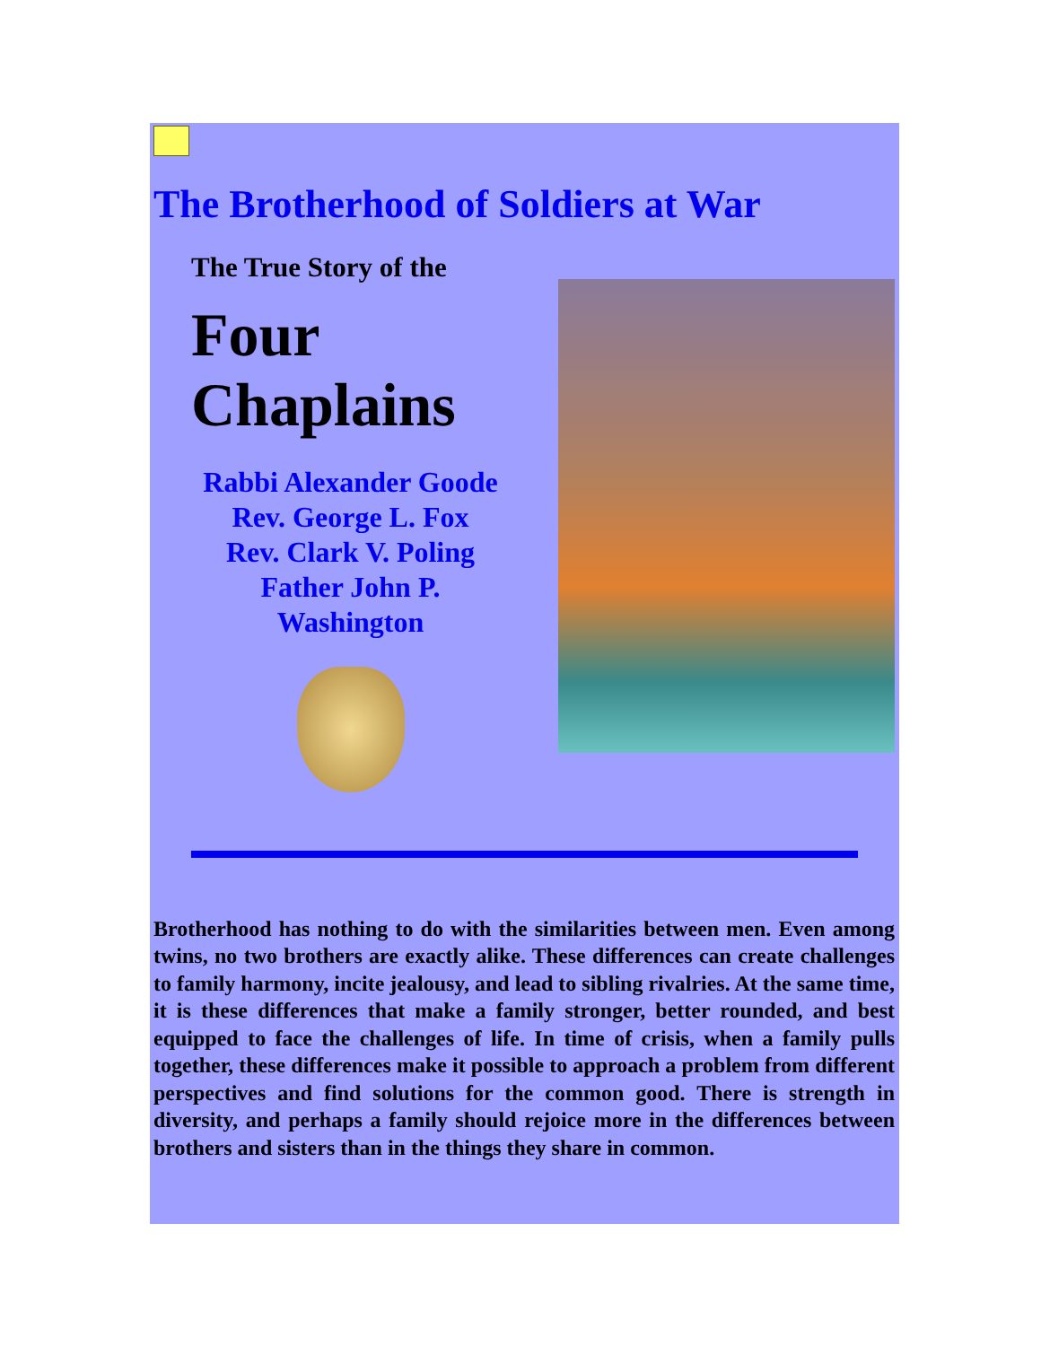The Brotherhood of Soldiers at War
The True Story of the
Four
Chaplains
Rabbi Alexander Goode
Rev. George L. Fox
Rev. Clark V. Poling
Father John P.
Washington
Brotherhood has nothing to do with the similarities between men. Even among twins, no two brothers are exactly alike. These differences can create challenges to family harmony, incite jealousy, and lead to sibling rivalries. At the same time, it is these differences that make a family stronger, better rounded, and best equipped to face the challenges of life. In time of crisis, when a family pulls together, these differences make it possible to approach a problem from different perspectives and find solutions for the common good. There is strength in diversity, and perhaps a family should rejoice more in the differences between brothers and sisters than in the things they share in common.